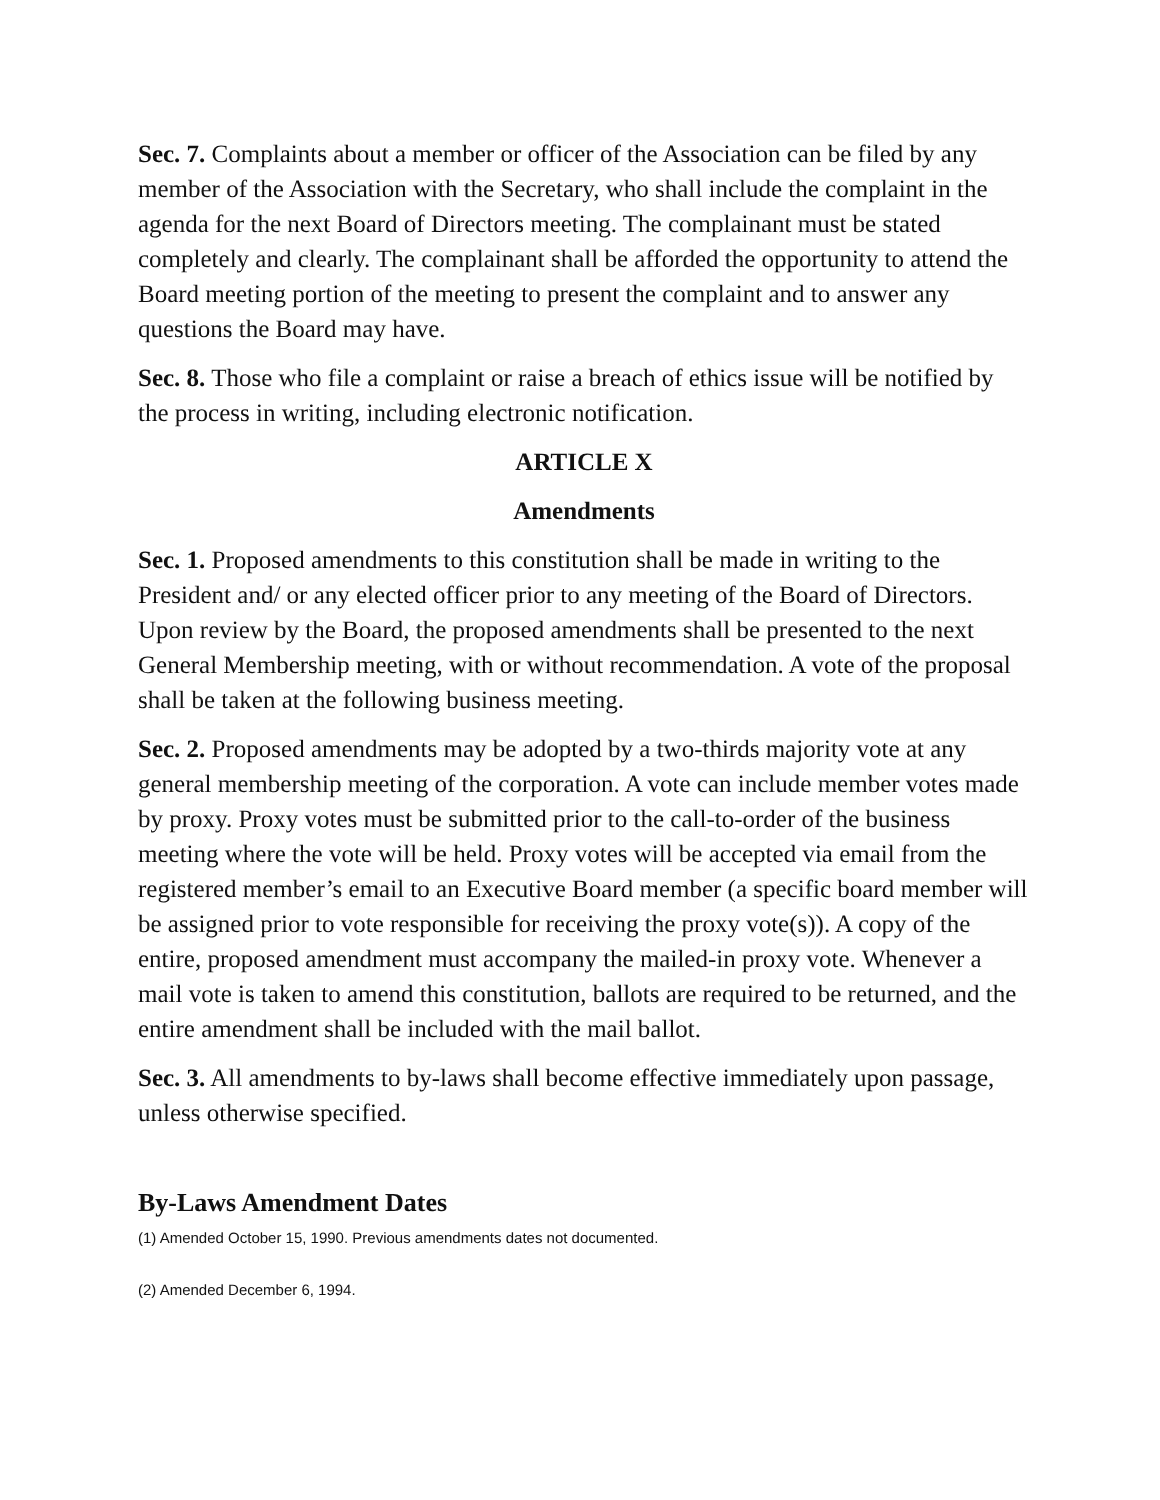Sec. 7. Complaints about a member or officer of the Association can be filed by any member of the Association with the Secretary, who shall include the complaint in the agenda for the next Board of Directors meeting. The complainant must be stated completely and clearly. The complainant shall be afforded the opportunity to attend the Board meeting portion of the meeting to present the complaint and to answer any questions the Board may have.
Sec. 8. Those who file a complaint or raise a breach of ethics issue will be notified by the process in writing, including electronic notification.
ARTICLE X
Amendments
Sec. 1. Proposed amendments to this constitution shall be made in writing to the President and/ or any elected officer prior to any meeting of the Board of Directors. Upon review by the Board, the proposed amendments shall be presented to the next General Membership meeting, with or without recommendation. A vote of the proposal shall be taken at the following business meeting.
Sec. 2. Proposed amendments may be adopted by a two-thirds majority vote at any general membership meeting of the corporation. A vote can include member votes made by proxy. Proxy votes must be submitted prior to the call-to-order of the business meeting where the vote will be held. Proxy votes will be accepted via email from the registered member’s email to an Executive Board member (a specific board member will be assigned prior to vote responsible for receiving the proxy vote(s)). A copy of the entire, proposed amendment must accompany the mailed-in proxy vote. Whenever a mail vote is taken to amend this constitution, ballots are required to be returned, and the entire amendment shall be included with the mail ballot.
Sec. 3. All amendments to by-laws shall become effective immediately upon passage, unless otherwise specified.
By-Laws Amendment Dates
(1) Amended October 15, 1990. Previous amendments dates not documented.
(2) Amended December 6, 1994.